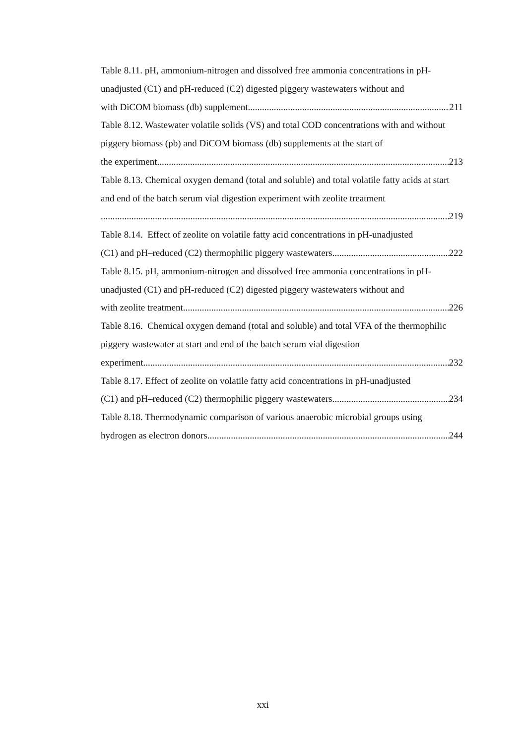Table 8.11. pH, ammonium-nitrogen and dissolved free ammonia concentrations in pH-unadjusted (C1) and pH-reduced (C2) digested piggery wastewaters without and
with DiCOM biomass (db) supplement 211
Table 8.12. Wastewater volatile solids (VS) and total COD concentrations with and without piggery biomass (pb) and DiCOM biomass (db) supplements at the start of
the experiment 213
Table 8.13. Chemical oxygen demand (total and soluble) and total volatile fatty acids at start and end of the batch serum vial digestion experiment with zeolite treatment
219
Table 8.14. Effect of zeolite on volatile fatty acid concentrations in pH-unadjusted
(C1) and pH–reduced (C2) thermophilic piggery wastewaters 222
Table 8.15. pH, ammonium-nitrogen and dissolved free ammonia concentrations in pH-unadjusted (C1) and pH-reduced (C2) digested piggery wastewaters without and
with zeolite treatment 226
Table 8.16. Chemical oxygen demand (total and soluble) and total VFA of the thermophilic piggery wastewater at start and end of the batch serum vial digestion
experiment 232
Table 8.17. Effect of zeolite on volatile fatty acid concentrations in pH-unadjusted
(C1) and pH–reduced (C2) thermophilic piggery wastewaters 234
Table 8.18. Thermodynamic comparison of various anaerobic microbial groups using
hydrogen as electron donors 244
xxi